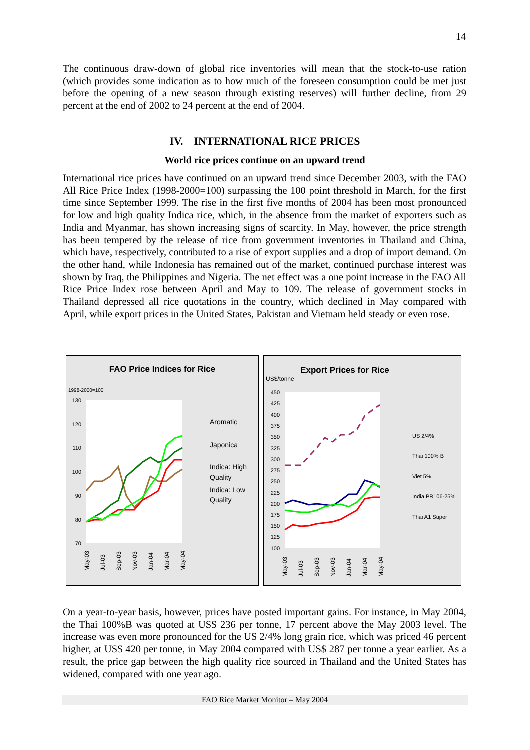14
The continuous draw-down of global rice inventories will mean that the stock-to-use ration (which provides some indication as to how much of the foreseen consumption could be met just before the opening of a new season through existing reserves) will further decline, from 29 percent at the end of 2002 to 24 percent at the end of 2004.
IV. INTERNATIONAL RICE PRICES
World rice prices continue on an upward trend
International rice prices have continued on an upward trend since December 2003, with the FAO All Rice Price Index (1998-2000=100) surpassing the 100 point threshold in March, for the first time since September 1999. The rise in the first five months of 2004 has been most pronounced for low and high quality Indica rice, which, in the absence from the market of exporters such as India and Myanmar, has shown increasing signs of scarcity. In May, however, the price strength has been tempered by the release of rice from government inventories in Thailand and China, which have, respectively, contributed to a rise of export supplies and a drop of import demand. On the other hand, while Indonesia has remained out of the market, continued purchase interest was shown by Iraq, the Philippines and Nigeria. The net effect was a one point increase in the FAO All Rice Price Index rose between April and May to 109. The release of government stocks in Thailand depressed all rice quotations in the country, which declined in May compared with April, while export prices in the United States, Pakistan and Vietnam held steady or even rose.
FAO Price Indices for Rice
1998-2000=100
130
120
110
100
90
80
70
Aromatic
Japonica
Indica: High
Quality
Indica: Low
Quality
May-03
Jul-03
Sep-03
Nov-03
Jan-04
Mar-04
May-04
Export Prices for Rice
US$/tonne
450
425
400
375
350
325
300
275
250
225
200
175
150
125
100
US 2/4%
Thai 100% B
Viet 5%
India PR106-25%
Thai A1 Super
May-03
Jul-03
Sep-03
Nov-03
Jan-04
Mar-04
May-04
On a year-to-year basis, however, prices have posted important gains. For instance, in May 2004, the Thai 100%B was quoted at US$ 236 per tonne, 17 percent above the May 2003 level. The increase was even more pronounced for the US 2/4% long grain rice, which was priced 46 percent higher, at US$ 420 per tonne, in May 2004 compared with US$ 287 per tonne a year earlier. As a result, the price gap between the high quality rice sourced in Thailand and the United States has widened, compared with one year ago.
FAO Rice Market Monitor – May 2004